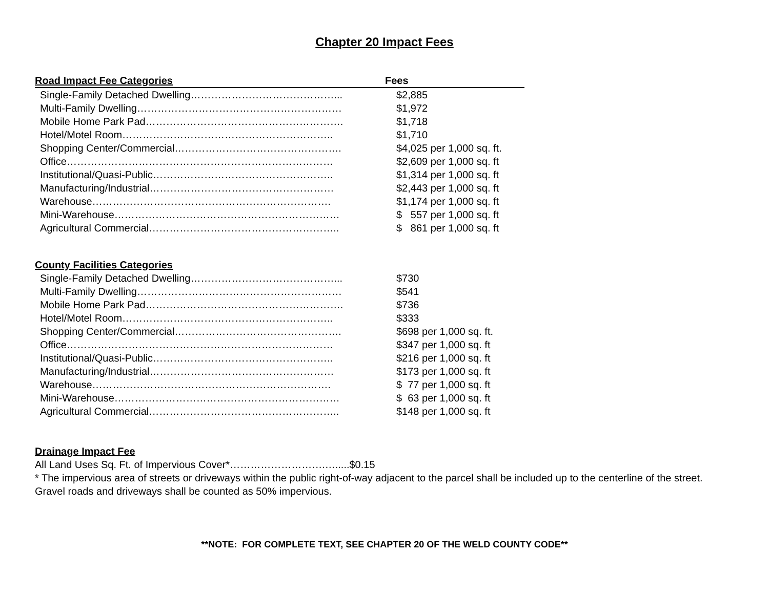Chapter 20 Impact Fees
| Road Impact Fee Categories | Fees |
| --- | --- |
| Single-Family Detached Dwelling……………………………………... | $2,885 |
| Multi-Family Dwelling…………………………………………………… | $1,972 |
| Mobile Home Park Pad…………………………………………………. | $1,718 |
| Hotel/Motel Room…………………………………………………….. | $1,710 |
| Shopping Center/Commercial…………………………………………. | $4,025 per 1,000 sq. ft. |
| Office…………………………………………………………………… | $2,609 per 1,000 sq. ft |
| Institutional/Quasi-Public…………………………………………….. | $1,314 per 1,000 sq. ft |
| Manufacturing/Industrial……………………………………………… | $2,443 per 1,000 sq. ft |
| Warehouse……………………………………………………………. | $1,174 per 1,000 sq. ft |
| Mini-Warehouse………………………………………………………… | $ 557 per 1,000 sq. ft |
| Agricultural Commercial……………………………………………….. | $ 861 per 1,000 sq. ft |
| County Facilities Categories | |
| --- | --- |
| Single-Family Detached Dwelling……………………………………... | $730 |
| Multi-Family Dwelling…………………………………………………… | $541 |
| Mobile Home Park Pad…………………………………………………. | $736 |
| Hotel/Motel Room…………………………………………………….. | $333 |
| Shopping Center/Commercial…………………………………………. | $698 per 1,000 sq. ft. |
| Office…………………………………………………………………… | $347 per 1,000 sq. ft |
| Institutional/Quasi-Public…………………………………………….. | $216 per 1,000 sq. ft |
| Manufacturing/Industrial……………………………………………… | $173 per 1,000 sq. ft |
| Warehouse……………………………………………………………. | $ 77 per 1,000 sq. ft |
| Mini-Warehouse………………………………………………………… | $ 63 per 1,000 sq. ft |
| Agricultural Commercial……………………………………………….. | $148 per 1,000 sq. ft |
Drainage Impact Fee
All Land Uses Sq. Ft. of Impervious Cover*……………………….….....$0.15
* The impervious area of streets or driveways within the public right-of-way adjacent to the parcel shall be included up to the centerline of the street. Gravel roads and driveways shall be counted as 50% impervious.
**NOTE: FOR COMPLETE TEXT, SEE CHAPTER 20 OF THE WELD COUNTY CODE**